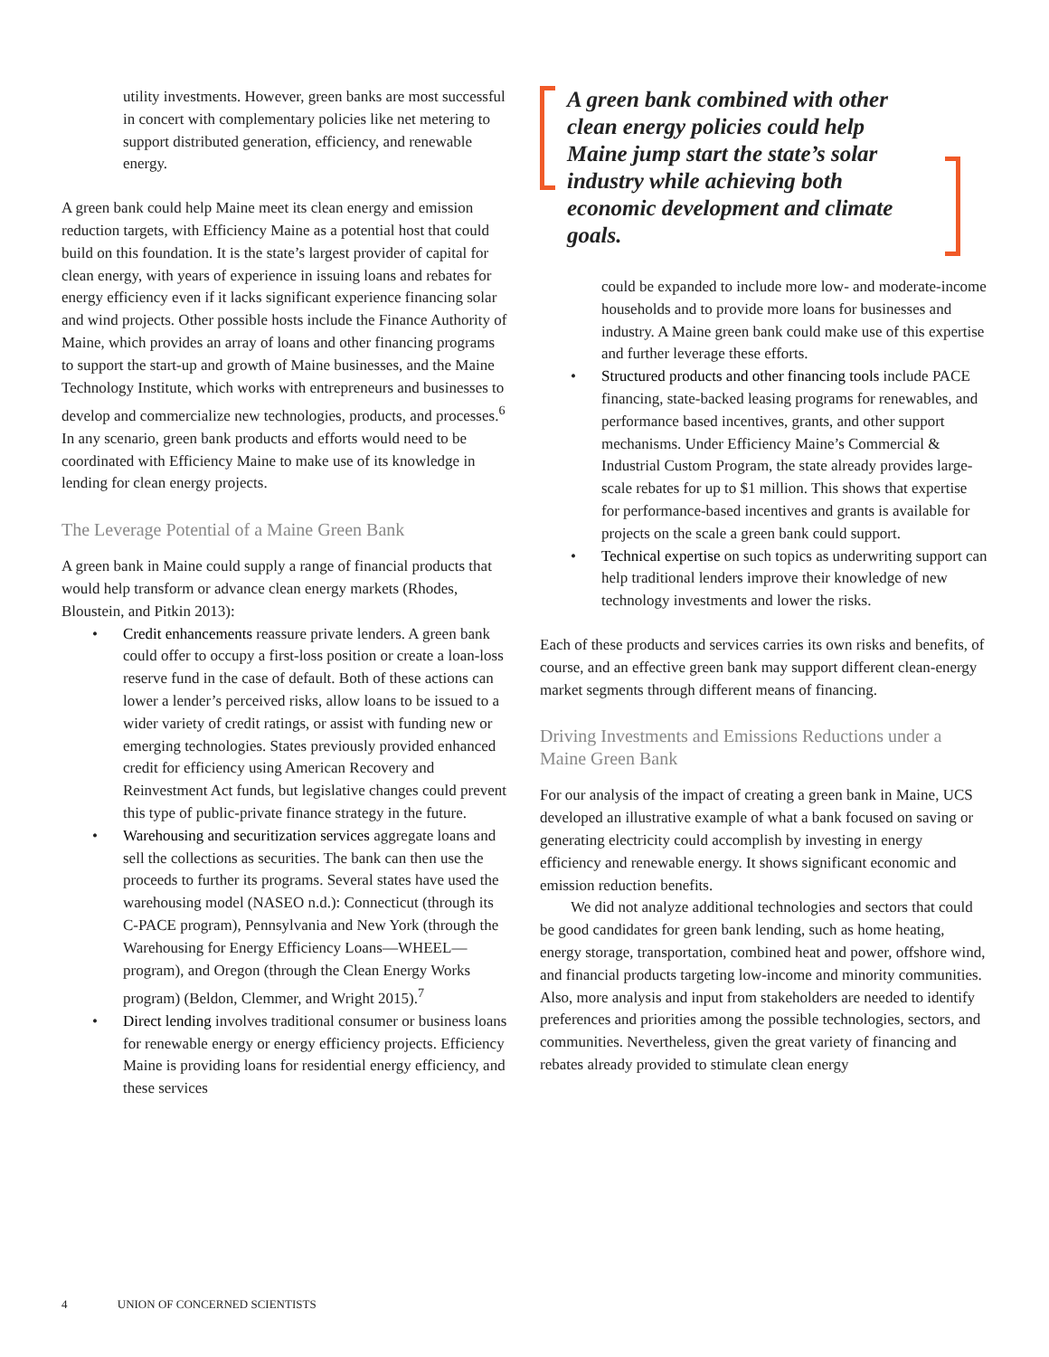utility investments. However, green banks are most successful in concert with complementary policies like net metering to support distributed generation, efficiency, and renewable energy.
A green bank could help Maine meet its clean energy and emission reduction targets, with Efficiency Maine as a potential host that could build on this foundation. It is the state’s largest provider of capital for clean energy, with years of experience in issuing loans and rebates for energy efficiency even if it lacks significant experience financing solar and wind projects. Other possible hosts include the Finance Authority of Maine, which provides an array of loans and other financing programs to support the start-up and growth of Maine businesses, and the Maine Technology Institute, which works with entrepreneurs and businesses to develop and commercialize new technologies, products, and processes.<sup>6</sup> In any scenario, green bank products and efforts would need to be coordinated with Efficiency Maine to make use of its knowledge in lending for clean energy projects.
The Leverage Potential of a Maine Green Bank
A green bank in Maine could supply a range of financial products that would help transform or advance clean energy markets (Rhodes, Bloustein, and Pitkin 2013):
• Credit enhancements reassure private lenders. A green bank could offer to occupy a first-loss position or create a loan-loss reserve fund in the case of default. Both of these actions can lower a lender’s perceived risks, allow loans to be issued to a wider variety of credit ratings, or assist with funding new or emerging technologies. States previously provided enhanced credit for efficiency using American Recovery and Reinvestment Act funds, but legislative changes could prevent this type of public-private finance strategy in the future.
• Warehousing and securitization services aggregate loans and sell the collections as securities. The bank can then use the proceeds to further its programs. Several states have used the warehousing model (NASEO n.d.): Connecticut (through its C-PACE program), Pennsylvania and New York (through the Warehousing for Energy Efficiency Loans—WHEEL—program), and Oregon (through the Clean Energy Works program) (Beldon, Clemmer, and Wright 2015).<sup>7</sup>
• Direct lending involves traditional consumer or business loans for renewable energy or energy efficiency projects. Efficiency Maine is providing loans for residential energy efficiency, and these services
A green bank combined with other clean energy policies could help Maine jump start the state’s solar industry while achieving both economic development and climate goals.
could be expanded to include more low- and moderate-income households and to provide more loans for businesses and industry. A Maine green bank could make use of this expertise and further leverage these efforts.
• Structured products and other financing tools include PACE financing, state-backed leasing programs for renewables, and performance based incentives, grants, and other support mechanisms. Under Efficiency Maine’s Commercial & Industrial Custom Program, the state already provides large-scale rebates for up to $1 million. This shows that expertise for performance-based incentives and grants is available for projects on the scale a green bank could support.
• Technical expertise on such topics as underwriting support can help traditional lenders improve their knowledge of new technology investments and lower the risks.
Each of these products and services carries its own risks and benefits, of course, and an effective green bank may support different clean-energy market segments through different means of financing.
Driving Investments and Emissions Reductions under a Maine Green Bank
For our analysis of the impact of creating a green bank in Maine, UCS developed an illustrative example of what a bank focused on saving or generating electricity could accomplish by investing in energy efficiency and renewable energy. It shows significant economic and emission reduction benefits.
We did not analyze additional technologies and sectors that could be good candidates for green bank lending, such as home heating, energy storage, transportation, combined heat and power, offshore wind, and financial products targeting low-income and minority communities. Also, more analysis and input from stakeholders are needed to identify preferences and priorities among the possible technologies, sectors, and communities. Nevertheless, given the great variety of financing and rebates already provided to stimulate clean energy
4 UNION OF CONCERNED SCIENTISTS